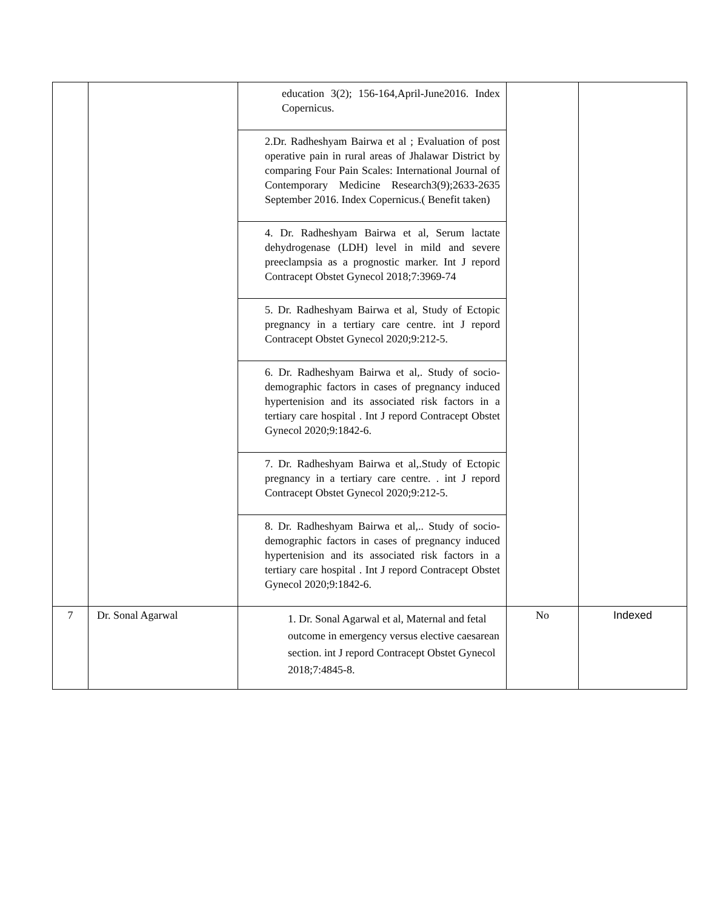| | | education 3(2); 156-164,April-June2016. Index Copernicus. 2.Dr. Radheshyam Bairwa et al ; Evaluation of post operative pain in rural areas of Jhalawar District by comparing Four Pain Scales: International Journal of Contemporary Medicine Research3(9);2633-2635 September 2016. Index Copernicus.( Benefit taken) 4. Dr. Radheshyam Bairwa et al, Serum lactate dehydrogenase (LDH) level in mild and severe preeclampsia as a prognostic marker. Int J repord Contracept Obstet Gynecol 2018;7:3969-74 5. Dr. Radheshyam Bairwa et al, Study of Ectopic pregnancy in a tertiary care centre. int J repord Contracept Obstet Gynecol 2020;9:212-5. 6. Dr. Radheshyam Bairwa et al,. Study of socio-demographic factors in cases of pregnancy induced hypertenision and its associated risk factors in a tertiary care hospital . Int J repord Contracept Obstet Gynecol 2020;9:1842-6. 7. Dr. Radheshyam Bairwa et al,.Study of Ectopic pregnancy in a tertiary care centre. . int J repord Contracept Obstet Gynecol 2020;9:212-5. 8. Dr. Radheshyam Bairwa et al,.. Study of socio-demographic factors in cases of pregnancy induced hypertenision and its associated risk factors in a tertiary care hospital . Int J repord Contracept Obstet Gynecol 2020;9:1842-6. | | |
| 7 | Dr. Sonal Agarwal | 1. Dr. Sonal Agarwal et al, Maternal and fetal outcome in emergency versus elective caesarean section. int J repord Contracept Obstet Gynecol 2018;7:4845-8. | No | Indexed |